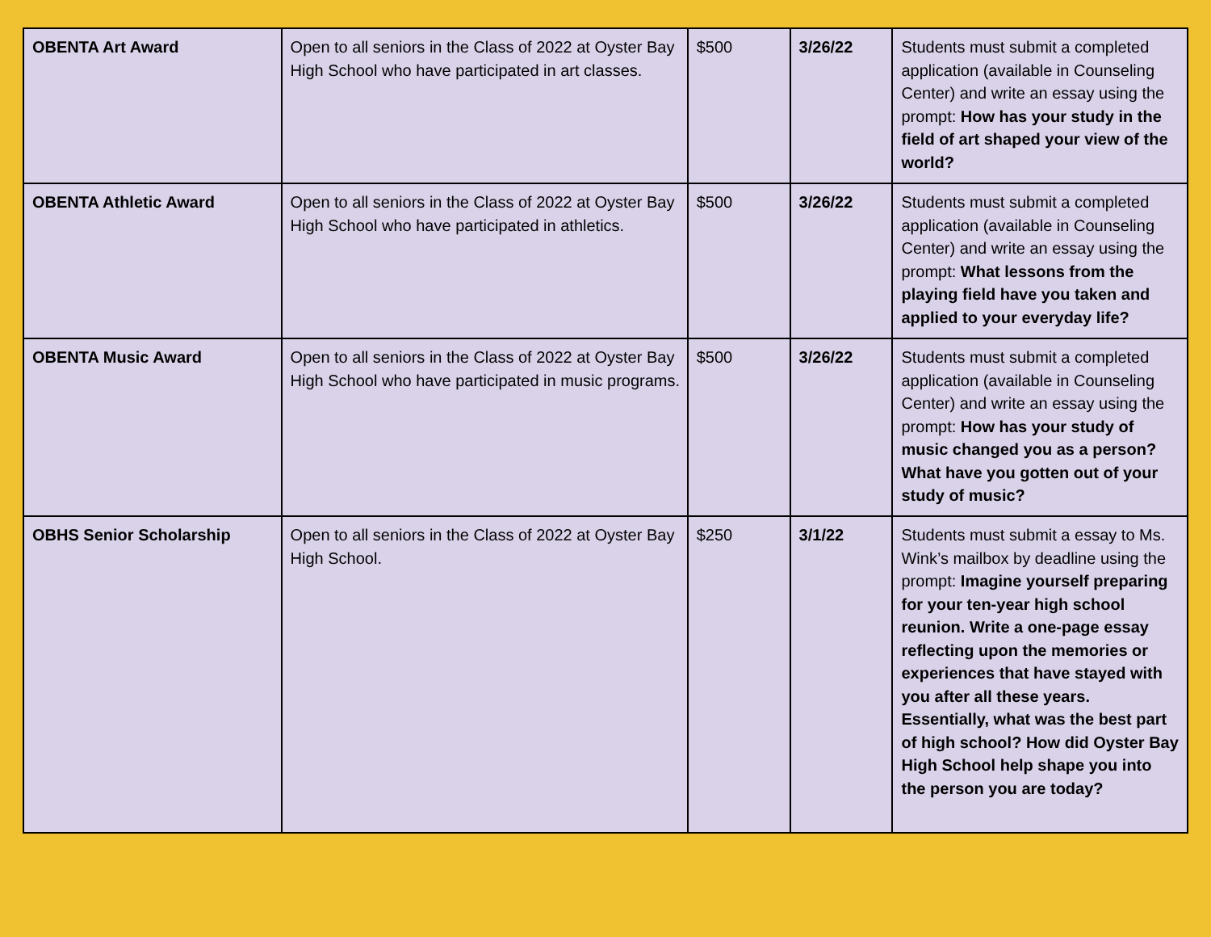| OBENTA Art Award | Open to all seniors in the Class of 2022 at Oyster Bay High School who have participated in art classes. | $500 | 3/26/22 | Students must submit a completed application (available in Counseling Center) and write an essay using the prompt: How has your study in the field of art shaped your view of the world? |
| OBENTA Athletic Award | Open to all seniors in the Class of 2022 at Oyster Bay High School who have participated in athletics. | $500 | 3/26/22 | Students must submit a completed application (available in Counseling Center) and write an essay using the prompt: What lessons from the playing field have you taken and applied to your everyday life? |
| OBENTA Music Award | Open to all seniors in the Class of 2022 at Oyster Bay High School who have participated in music programs. | $500 | 3/26/22 | Students must submit a completed application (available in Counseling Center) and write an essay using the prompt: How has your study of music changed you as a person? What have you gotten out of your study of music? |
| OBHS Senior Scholarship | Open to all seniors in the Class of 2022 at Oyster Bay High School. | $250 | 3/1/22 | Students must submit a essay to Ms. Wink’s mailbox by deadline using the prompt: Imagine yourself preparing for your ten-year high school reunion. Write a one-page essay reflecting upon the memories or experiences that have stayed with you after all these years. Essentially, what was the best part of high school? How did Oyster Bay High School help shape you into the person you are today? |